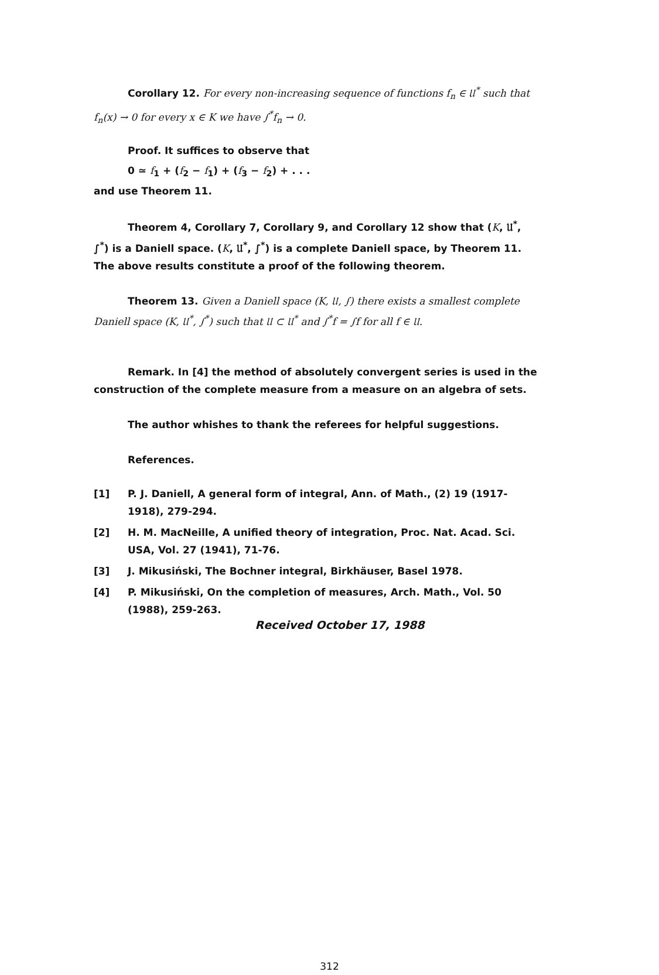Corollary 12. For every non-increasing sequence of functions f<sub>n</sub> ∈ 𝔘<sup>*</sup> such that f<sub>n</sub>(x) → 0 for every x ∈ K we have ∫<sup>*</sup>f<sub>n</sub> → 0.
Proof. It suffices to observe that
0 ≃ f<sub>1</sub> + (f<sub>2</sub> − f<sub>1</sub>) + (f<sub>3</sub> − f<sub>2</sub>) + . . .
and use Theorem 11.
Theorem 4, Corollary 7, Corollary 9, and Corollary 12 show that (K, 𝔘<sup>*</sup>, ∫<sup>*</sup>) is a Daniell space. (K, 𝔘<sup>*</sup>, ∫<sup>*</sup>) is a complete Daniell space, by Theorem 11. The above results constitute a proof of the following theorem.
Theorem 13. Given a Daniell space (K, 𝔘, ∫) there exists a smallest complete Daniell space (K, 𝔘<sup>*</sup>, ∫<sup>*</sup>) such that 𝔘 ⊂ 𝔘<sup>*</sup> and ∫<sup>*</sup>f = ∫f for all f ∈ 𝔘.
Remark. In [4] the method of absolutely convergent series is used in the construction of the complete measure from a measure on an algebra of sets.
The author whishes to thank the referees for helpful suggestions.
References.
[1] P. J. Daniell, A general form of integral, Ann. of Math., (2) 19 (1917-1918), 279-294.
[2] H. M. MacNeille, A unified theory of integration, Proc. Nat. Acad. Sci. USA, Vol. 27 (1941), 71-76.
[3] J. Mikusiński, The Bochner integral, Birkhäuser, Basel 1978.
[4] P. Mikusiński, On the completion of measures, Arch. Math., Vol. 50 (1988), 259-263.
Received October 17, 1988
312